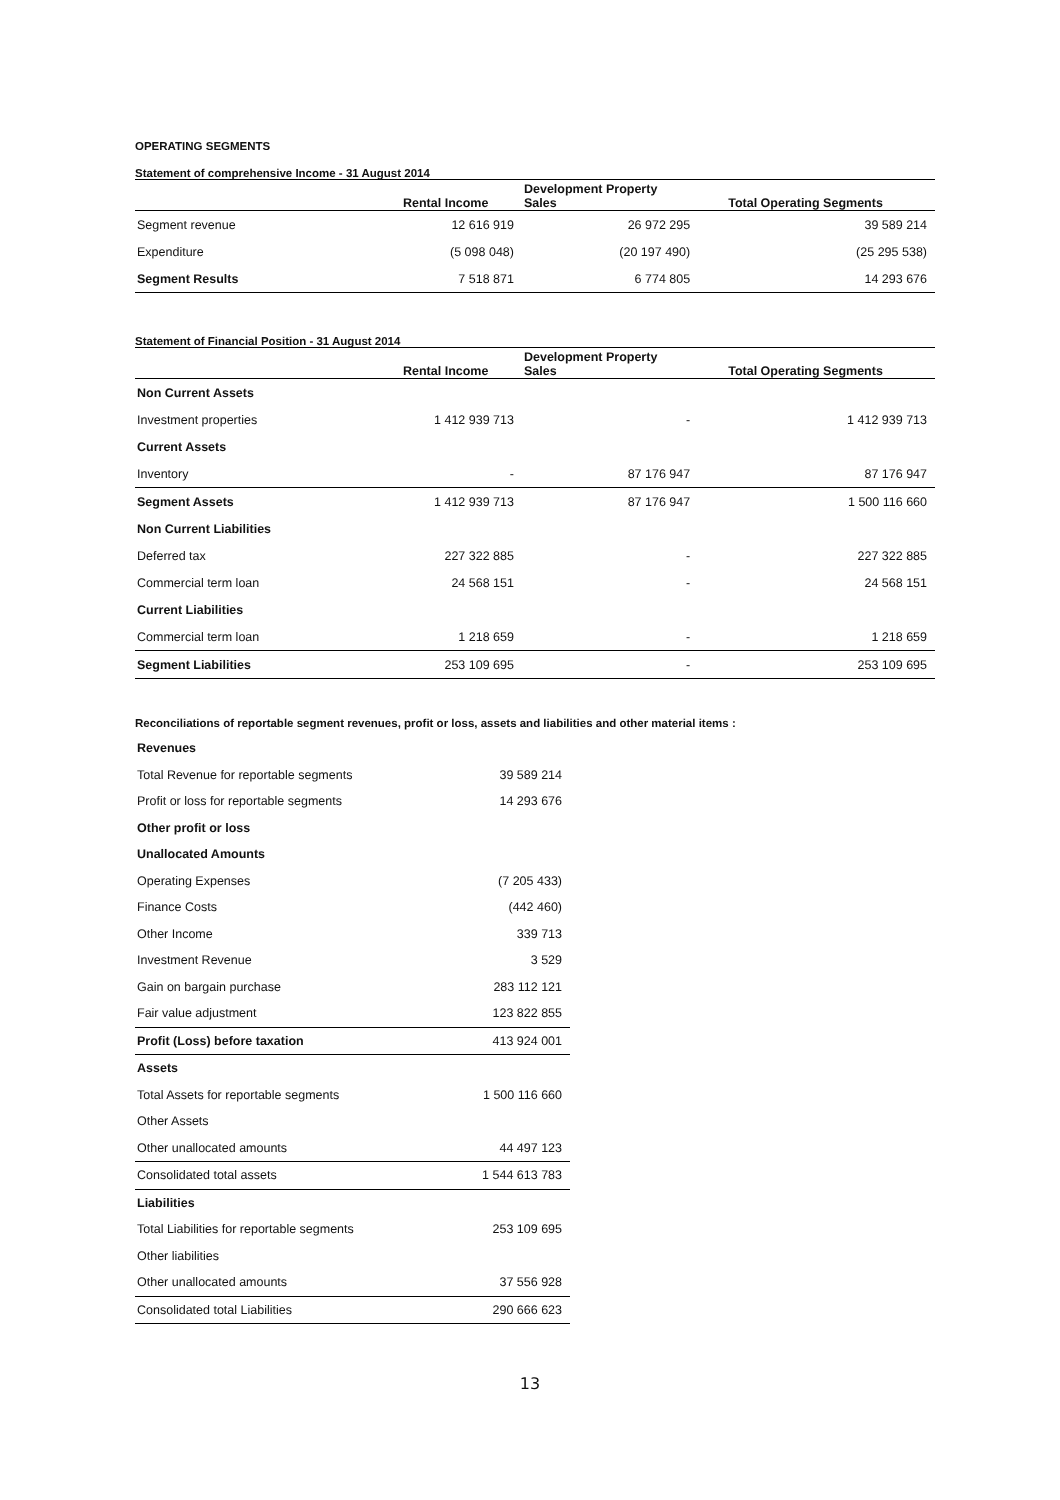OPERATING SEGMENTS
Statement of comprehensive Income - 31 August 2014
| | Rental Income | Development Property Sales | Total Operating Segments |
| --- | --- | --- | --- |
| Segment revenue | 12 616 919 | 26 972 295 | 39 589 214 |
| Expenditure | (5 098 048) | (20 197 490) | (25 295 538) |
| Segment Results | 7 518 871 | 6 774 805 | 14 293 676 |
Statement of Financial Position - 31 August 2014
| | Rental Income | Development Property Sales | Total Operating Segments |
| --- | --- | --- | --- |
| Non Current Assets | | | |
| Investment properties | 1 412 939 713 | - | 1 412 939 713 |
| Current Assets | | | |
| Inventory | - | 87 176 947 | 87 176 947 |
| Segment Assets | 1 412 939 713 | 87 176 947 | 1 500 116 660 |
| Non Current Liabilities | | | |
| Deferred tax | 227 322 885 | - | 227 322 885 |
| Commercial term loan | 24 568 151 | - | 24 568 151 |
| Current Liabilities | | | |
| Commercial term loan | 1 218 659 | - | 1 218 659 |
| Segment Liabilities | 253 109 695 | - | 253 109 695 |
Reconciliations of reportable segment revenues, profit or loss, assets and liabilities and other material items :
| Revenues | |
| Total Revenue for reportable segments | 39 589 214 |
| Profit or loss for reportable segments | 14 293 676 |
| Other profit or loss | |
| Unallocated Amounts | |
| Operating Expenses | (7 205 433) |
| Finance Costs | (442 460) |
| Other Income | 339 713 |
| Investment Revenue | 3 529 |
| Gain on bargain purchase | 283 112 121 |
| Fair value adjustment | 123 822 855 |
| Profit (Loss) before taxation | 413 924 001 |
| Assets | |
| Total Assets for reportable segments | 1 500 116 660 |
| Other Assets | |
| Other unallocated amounts | 44 497 123 |
| Consolidated total assets | 1 544 613 783 |
| Liabilities | |
| Total Liabilities for reportable segments | 253 109 695 |
| Other liabilities | |
| Other unallocated amounts | 37 556 928 |
| Consolidated total Liabilities | 290 666 623 |
13